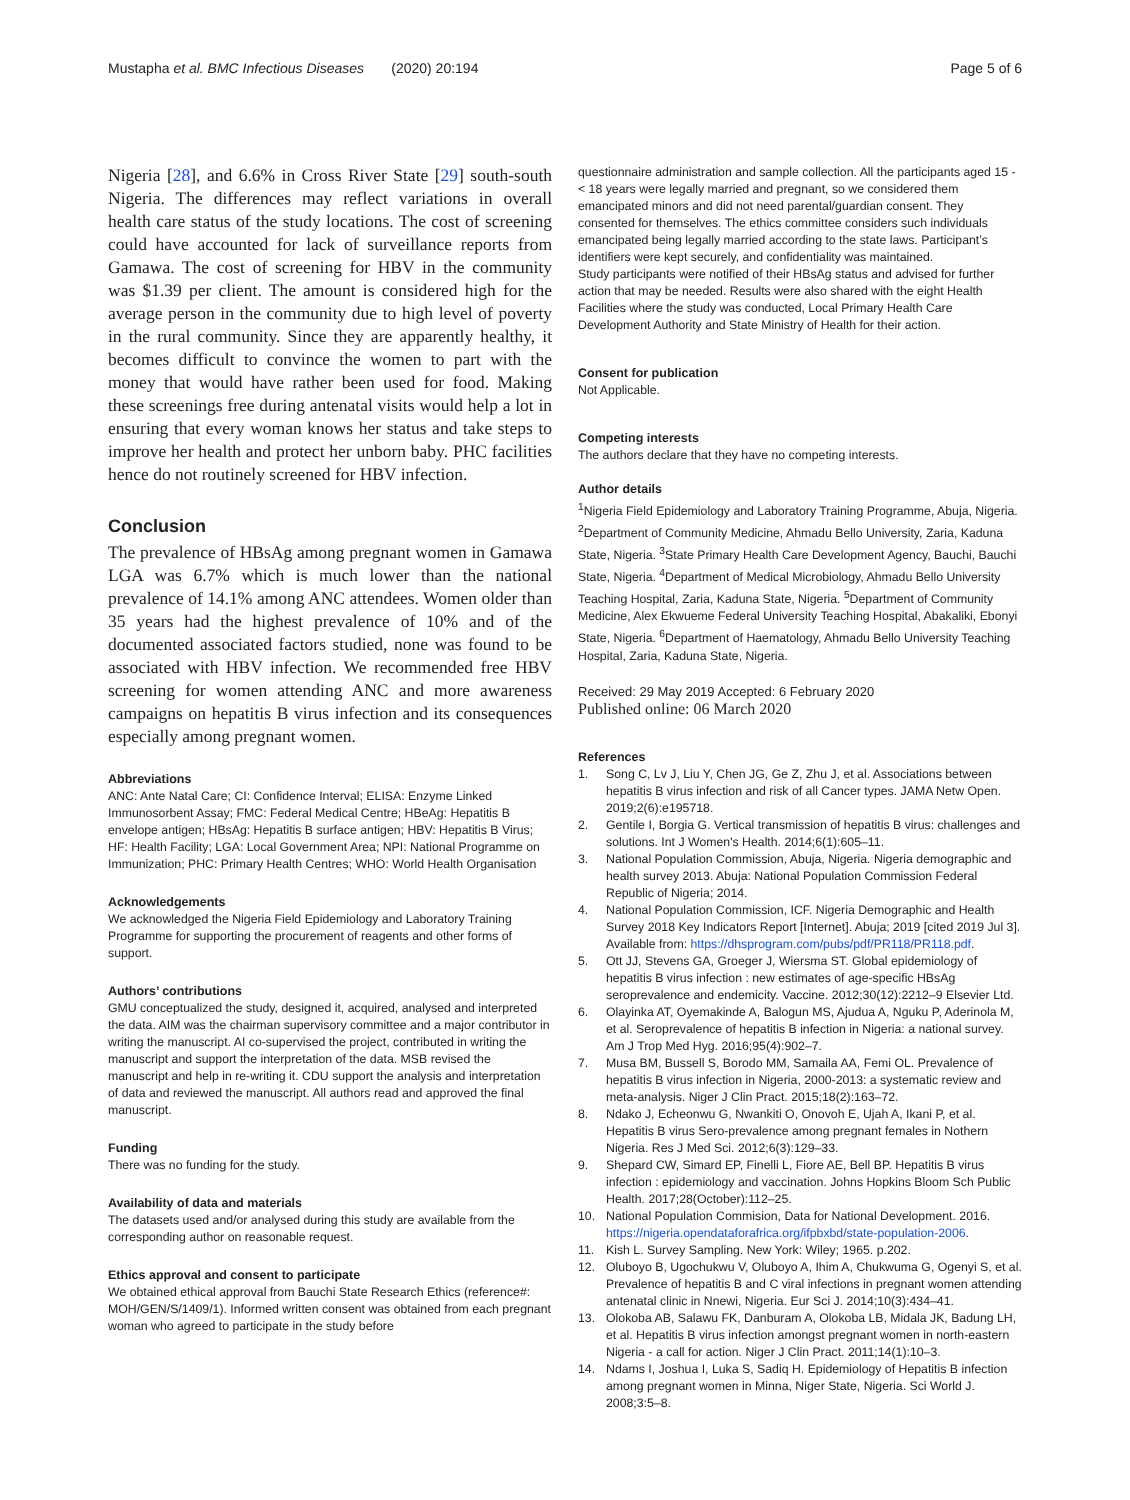Mustapha et al. BMC Infectious Diseases (2020) 20:194 Page 5 of 6
Nigeria [28], and 6.6% in Cross River State [29] south-south Nigeria. The differences may reflect variations in overall health care status of the study locations. The cost of screening could have accounted for lack of surveillance reports from Gamawa. The cost of screening for HBV in the community was $1.39 per client. The amount is considered high for the average person in the community due to high level of poverty in the rural community. Since they are apparently healthy, it becomes difficult to convince the women to part with the money that would have rather been used for food. Making these screenings free during antenatal visits would help a lot in ensuring that every woman knows her status and take steps to improve her health and protect her unborn baby. PHC facilities hence do not routinely screened for HBV infection.
Conclusion
The prevalence of HBsAg among pregnant women in Gamawa LGA was 6.7% which is much lower than the national prevalence of 14.1% among ANC attendees. Women older than 35 years had the highest prevalence of 10% and of the documented associated factors studied, none was found to be associated with HBV infection. We recommended free HBV screening for women attending ANC and more awareness campaigns on hepatitis B virus infection and its consequences especially among pregnant women.
Abbreviations
ANC: Ante Natal Care; CI: Confidence Interval; ELISA: Enzyme Linked Immunosorbent Assay; FMC: Federal Medical Centre; HBeAg: Hepatitis B envelope antigen; HBsAg: Hepatitis B surface antigen; HBV: Hepatitis B Virus; HF: Health Facility; LGA: Local Government Area; NPI: National Programme on Immunization; PHC: Primary Health Centres; WHO: World Health Organisation
Acknowledgements
We acknowledged the Nigeria Field Epidemiology and Laboratory Training Programme for supporting the procurement of reagents and other forms of support.
Authors’ contributions
GMU conceptualized the study, designed it, acquired, analysed and interpreted the data. AIM was the chairman supervisory committee and a major contributor in writing the manuscript. AI co-supervised the project, contributed in writing the manuscript and support the interpretation of the data. MSB revised the manuscript and help in re-writing it. CDU support the analysis and interpretation of data and reviewed the manuscript. All authors read and approved the final manuscript.
Funding
There was no funding for the study.
Availability of data and materials
The datasets used and/or analysed during this study are available from the corresponding author on reasonable request.
Ethics approval and consent to participate
We obtained ethical approval from Bauchi State Research Ethics (reference#: MOH/GEN/S/1409/1). Informed written consent was obtained from each pregnant woman who agreed to participate in the study before
questionnaire administration and sample collection. All the participants aged 15 - < 18 years were legally married and pregnant, so we considered them emancipated minors and did not need parental/guardian consent. They consented for themselves. The ethics committee considers such individuals emancipated being legally married according to the state laws. Participant’s identifiers were kept securely, and confidentiality was maintained.
Study participants were notified of their HBsAg status and advised for further action that may be needed. Results were also shared with the eight Health Facilities where the study was conducted, Local Primary Health Care Development Authority and State Ministry of Health for their action.
Consent for publication
Not Applicable.
Competing interests
The authors declare that they have no competing interests.
Author details
<sup>1</sup> Nigeria Field Epidemiology and Laboratory Training Programme, Abuja, Nigeria. <sup>2</sup>Department of Community Medicine, Ahmadu Bello University, Zaria, Kaduna State, Nigeria. <sup>3</sup>State Primary Health Care Development Agency, Bauchi, Bauchi State, Nigeria. <sup>4</sup>Department of Medical Microbiology, Ahmadu Bello University Teaching Hospital, Zaria, Kaduna State, Nigeria. <sup>5</sup>Department of Community Medicine, Alex Ekwueme Federal University Teaching Hospital, Abakaliki, Ebonyi State, Nigeria. <sup>6</sup>Department of Haematology, Ahmadu Bello University Teaching Hospital, Zaria, Kaduna State, Nigeria.
Received: 29 May 2019 Accepted: 6 February 2020
Published online: 06 March 2020
References
1. Song C, Lv J, Liu Y, Chen JG, Ge Z, Zhu J, et al. Associations between hepatitis B virus infection and risk of all Cancer types. JAMA Netw Open. 2019;2(6):e195718.
2. Gentile I, Borgia G. Vertical transmission of hepatitis B virus: challenges and solutions. Int J Women's Health. 2014;6(1):605–11.
3. National Population Commission, Abuja, Nigeria. Nigeria demographic and health survey 2013. Abuja: National Population Commission Federal Republic of Nigeria; 2014.
4. National Population Commission, ICF. Nigeria Demographic and Health Survey 2018 Key Indicators Report [Internet]. Abuja; 2019 [cited 2019 Jul 3]. Available from: https://dhsprogram.com/pubs/pdf/PR118/PR118.pdf.
5. Ott JJ, Stevens GA, Groeger J, Wiersma ST. Global epidemiology of hepatitis B virus infection : new estimates of age-specific HBsAg seroprevalence and endemicity. Vaccine. 2012;30(12):2212–9 Elsevier Ltd.
6. Olayinka AT, Oyemakinde A, Balogun MS, Ajudua A, Nguku P, Aderinola M, et al. Seroprevalence of hepatitis B infection in Nigeria: a national survey. Am J Trop Med Hyg. 2016;95(4):902–7.
7. Musa BM, Bussell S, Borodo MM, Samaila AA, Femi OL. Prevalence of hepatitis B virus infection in Nigeria, 2000-2013: a systematic review and meta-analysis. Niger J Clin Pract. 2015;18(2):163–72.
8. Ndako J, Echeonwu G, Nwankiti O, Onovoh E, Ujah A, Ikani P, et al. Hepatitis B virus Sero-prevalence among pregnant females in Nothern Nigeria. Res J Med Sci. 2012;6(3):129–33.
9. Shepard CW, Simard EP, Finelli L, Fiore AE, Bell BP. Hepatitis B virus infection : epidemiology and vaccination. Johns Hopkins Bloom Sch Public Health. 2017;28(October):112–25.
10. National Population Commision, Data for National Development. 2016. https://nigeria.opendataforafrica.org/ifpbxbd/state-population-2006.
11. Kish L. Survey Sampling. New York: Wiley; 1965. p.202.
12. Oluboyo B, Ugochukwu V, Oluboyo A, Ihim A, Chukwuma G, Ogenyi S, et al. Prevalence of hepatitis B and C viral infections in pregnant women attending antenatal clinic in Nnewi, Nigeria. Eur Sci J. 2014;10(3):434–41.
13. Olokoba AB, Salawu FK, Danburam A, Olokoba LB, Midala JK, Badung LH, et al. Hepatitis B virus infection amongst pregnant women in north-eastern Nigeria - a call for action. Niger J Clin Pract. 2011;14(1):10–3.
14. Ndams I, Joshua I, Luka S, Sadiq H. Epidemiology of Hepatitis B infection among pregnant women in Minna, Niger State, Nigeria. Sci World J. 2008;3:5–8.